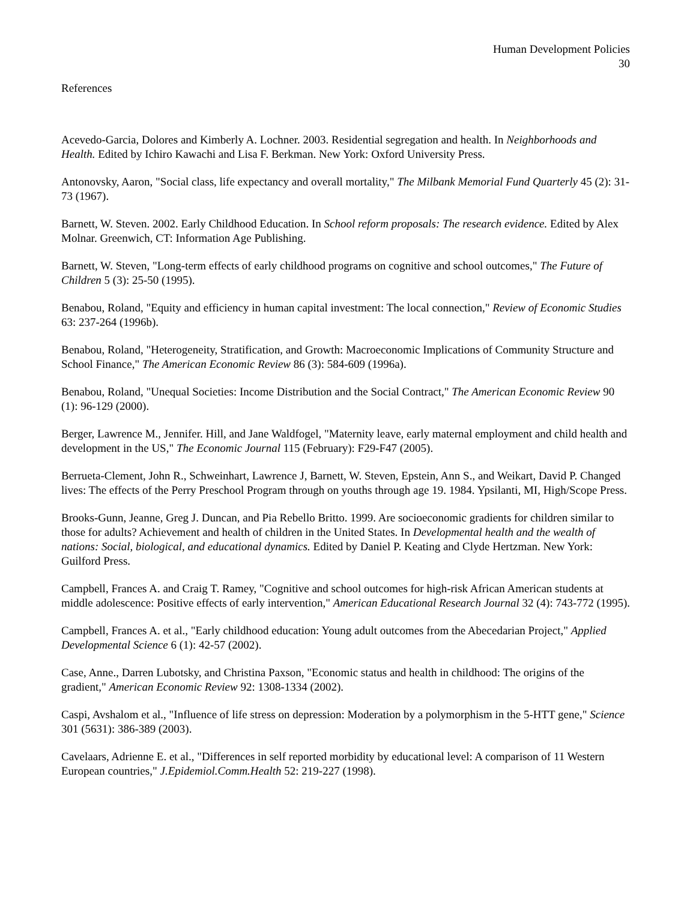Human Development Policies
30
References
Acevedo-Garcia, Dolores and Kimberly A. Lochner. 2003. Residential segregation and health. In Neighborhoods and Health. Edited by Ichiro Kawachi and Lisa F. Berkman. New York: Oxford University Press.
Antonovsky, Aaron, "Social class, life expectancy and overall mortality," The Milbank Memorial Fund Quarterly 45 (2): 31-73 (1967).
Barnett, W. Steven. 2002. Early Childhood Education. In School reform proposals: The research evidence. Edited by Alex Molnar. Greenwich, CT: Information Age Publishing.
Barnett, W. Steven, "Long-term effects of early childhood programs on cognitive and school outcomes," The Future of Children 5 (3): 25-50 (1995).
Benabou, Roland, "Equity and efficiency in human capital investment: The local connection," Review of Economic Studies 63: 237-264 (1996b).
Benabou, Roland, "Heterogeneity, Stratification, and Growth: Macroeconomic Implications of Community Structure and School Finance," The American Economic Review 86 (3): 584-609 (1996a).
Benabou, Roland, "Unequal Societies: Income Distribution and the Social Contract," The American Economic Review 90 (1): 96-129 (2000).
Berger, Lawrence M., Jennifer. Hill, and Jane Waldfogel, "Maternity leave, early maternal employment and child health and development in the US," The Economic Journal 115 (February): F29-F47 (2005).
Berrueta-Clement, John R., Schweinhart, Lawrence J, Barnett, W. Steven, Epstein, Ann S., and Weikart, David P. Changed lives: The effects of the Perry Preschool Program through on youths through age 19. 1984. Ypsilanti, MI, High/Scope Press.
Brooks-Gunn, Jeanne, Greg J. Duncan, and Pia Rebello Britto. 1999. Are socioeconomic gradients for children similar to those for adults? Achievement and health of children in the United States. In Developmental health and the wealth of nations: Social, biological, and educational dynamics. Edited by Daniel P. Keating and Clyde Hertzman. New York: Guilford Press.
Campbell, Frances A. and Craig T. Ramey, "Cognitive and school outcomes for high-risk African American students at middle adolescence: Positive effects of early intervention," American Educational Research Journal 32 (4): 743-772 (1995).
Campbell, Frances A. et al., "Early childhood education: Young adult outcomes from the Abecedarian Project," Applied Developmental Science 6 (1): 42-57 (2002).
Case, Anne., Darren Lubotsky, and Christina Paxson, "Economic status and health in childhood: The origins of the gradient," American Economic Review 92: 1308-1334 (2002).
Caspi, Avshalom et al., "Influence of life stress on depression: Moderation by a polymorphism in the 5-HTT gene," Science 301 (5631): 386-389 (2003).
Cavelaars, Adrienne E. et al., "Differences in self reported morbidity by educational level: A comparison of 11 Western European countries," J.Epidemiol.Comm.Health 52: 219-227 (1998).